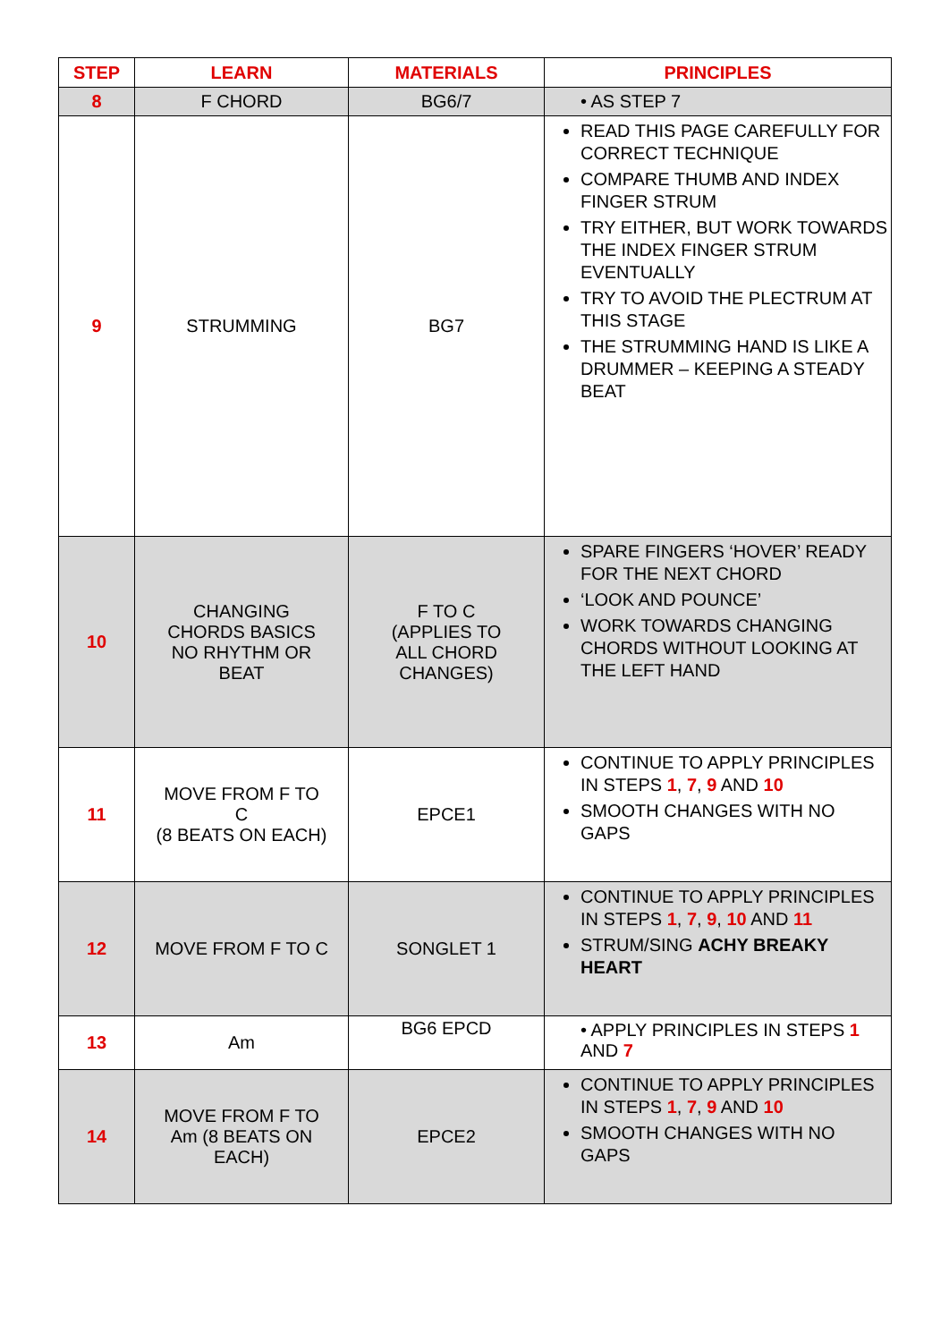| STEP | LEARN | MATERIALS | PRINCIPLES |
| --- | --- | --- | --- |
| 8 | F CHORD | BG6/7 | • AS STEP 7 |
| 9 | STRUMMING | BG7 | READ THIS PAGE CAREFULLY FOR CORRECT TECHNIQUE COMPARE THUMB AND INDEX FINGER STRUM TRY EITHER, BUT WORK TOWARDS THE INDEX FINGER STRUM EVENTUALLY TRY TO AVOID THE PLECTRUM AT THIS STAGE THE STRUMMING HAND IS LIKE A DRUMMER – KEEPING A STEADY BEAT |
| 10 | CHANGING CHORDS BASICS NO RHYTHM OR BEAT | F TO C (APPLIES TO ALL CHORD CHANGES) | SPARE FINGERS ‘HOVER’ READY FOR THE NEXT CHORD ‘LOOK AND POUNCE’ WORK TOWARDS CHANGING CHORDS WITHOUT LOOKING AT THE LEFT HAND |
| 11 | MOVE FROM F TO C (8 BEATS ON EACH) | EPCE1 | CONTINUE TO APPLY PRINCIPLES IN STEPS 1 , 7 , 9 AND 10 SMOOTH CHANGES WITH NO GAPS |
| 12 | MOVE FROM F TO C | SONGLET 1 | CONTINUE TO APPLY PRINCIPLES IN STEPS 1 , 7 , 9 , 10 AND 11 STRUM/SING ACHY BREAKY HEART |
| 13 | Am | BG6 EPCD | • APPLY PRINCIPLES IN STEPS 1 AND 7 |
| 14 | MOVE FROM F TO Am (8 BEATS ON EACH) | EPCE2 | CONTINUE TO APPLY PRINCIPLES IN STEPS 1 , 7 , 9 AND 10 SMOOTH CHANGES WITH NO GAPS |